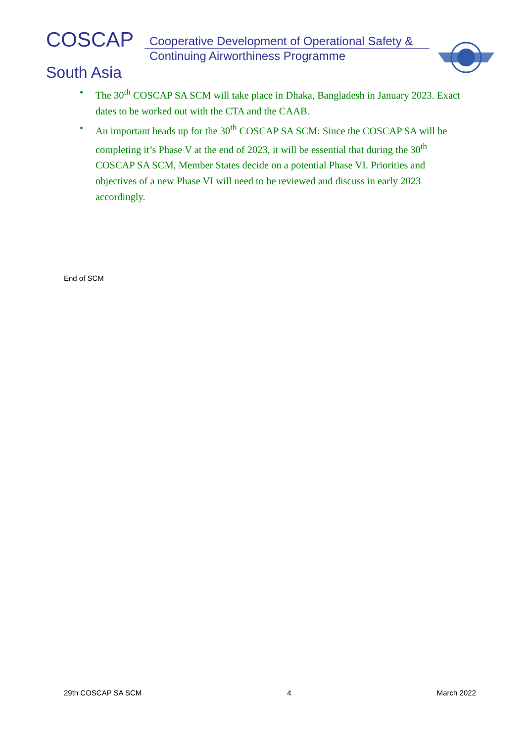COSCAP
Cooperative Development of Operational Safety &
Continuing Airworthiness Programme
South Asia
• The 30<sup>th</sup> COSCAP SA SCM will take place in Dhaka, Bangladesh in January 2023. Exact dates to be worked out with the CTA and the CAAB.
• An important heads up for the 30<sup>th</sup> COSCAP SA SCM: Since the COSCAP SA will be completing it’s Phase V at the end of 2023, it will be essential that during the 30<sup>th</sup> COSCAP SA SCM, Member States decide on a potential Phase VI. Priorities and objectives of a new Phase VI will need to be reviewed and discuss in early 2023 accordingly.
End of SCM
29th COSCAP SA SCM 4 March 2022